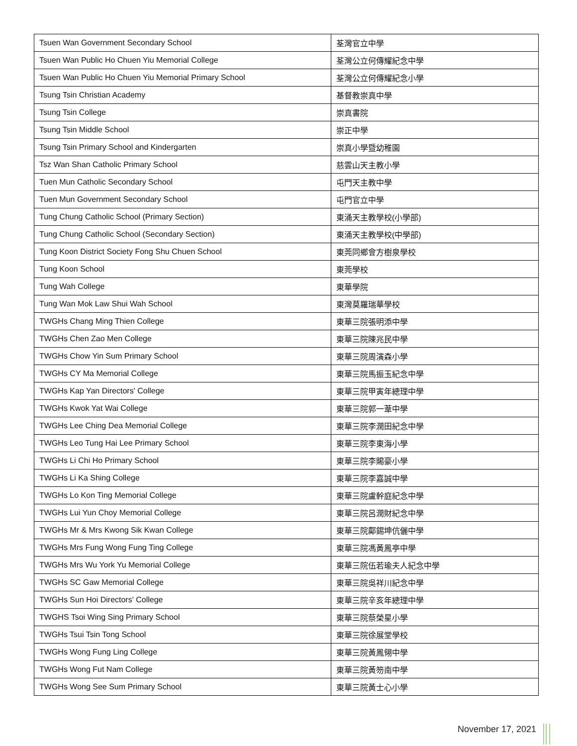| Tsuen Wan Government Secondary School | 荃灣官立中學 |
| Tsuen Wan Public Ho Chuen Yiu Memorial College | 荃灣公立何傳耀紀念中學 |
| Tsuen Wan Public Ho Chuen Yiu Memorial Primary School | 荃灣公立何傳耀紀念小學 |
| Tsung Tsin Christian Academy | 基督教崇真中學 |
| Tsung Tsin College | 崇真書院 |
| Tsung Tsin Middle School | 崇正中學 |
| Tsung Tsin Primary School and Kindergarten | 崇真小學暨幼稚園 |
| Tsz Wan Shan Catholic Primary School | 慈雲山天主教小學 |
| Tuen Mun Catholic Secondary School | 屯門天主教中學 |
| Tuen Mun Government Secondary School | 屯門官立中學 |
| Tung Chung Catholic School (Primary Section) | 東涌天主教學校(小學部) |
| Tung Chung Catholic School (Secondary Section) | 東涌天主教學校(中學部) |
| Tung Koon District Society Fong Shu Chuen School | 東莞同鄉會方樹泉學校 |
| Tung Koon School | 東莞學校 |
| Tung Wah College | 東華學院 |
| Tung Wan Mok Law Shui Wah School | 東灣莫羅瑞華學校 |
| TWGHs Chang Ming Thien College | 東華三院張明添中學 |
| TWGHs Chen Zao Men College | 東華三院陳兆民中學 |
| TWGHs Chow Yin Sum Primary School | 東華三院周演森小學 |
| TWGHs CY Ma Memorial College | 東華三院馬振玉紀念中學 |
| TWGHs Kap Yan Directors' College | 東華三院甲寅年總理中學 |
| TWGHs Kwok Yat Wai College | 東華三院郭一葦中學 |
| TWGHs Lee Ching Dea Memorial College | 東華三院李潤田紀念中學 |
| TWGHs Leo Tung Hai Lee Primary School | 東華三院李東海小學 |
| TWGHs Li Chi Ho Primary School | 東華三院李賜豪小學 |
| TWGHs Li Ka Shing College | 東華三院李嘉誠中學 |
| TWGHs Lo Kon Ting Memorial College | 東華三院盧幹庭紀念中學 |
| TWGHs Lui Yun Choy Memorial College | 東華三院呂潤財紀念中學 |
| TWGHs Mr & Mrs Kwong Sik Kwan College | 東華三院鄺錫坤伉儷中學 |
| TWGHs Mrs Fung Wong Fung Ting College | 東華三院馮黃鳳亭中學 |
| TWGHs Mrs Wu York Yu Memorial College | 東華三院伍若瑜夫人紀念中學 |
| TWGHs SC Gaw Memorial College | 東華三院吳祥川紀念中學 |
| TWGHs Sun Hoi Directors' College | 東華三院辛亥年總理中學 |
| TWGHS Tsoi Wing Sing Primary School | 東華三院蔡榮星小學 |
| TWGHs Tsui Tsin Tong School | 東華三院徐展堂學校 |
| TWGHs Wong Fung Ling College | 東華三院黃鳳翎中學 |
| TWGHs Wong Fut Nam College | 東華三院黃笏南中學 |
| TWGHs Wong See Sum Primary School | 東華三院黃士心小學 |
November 17, 2021